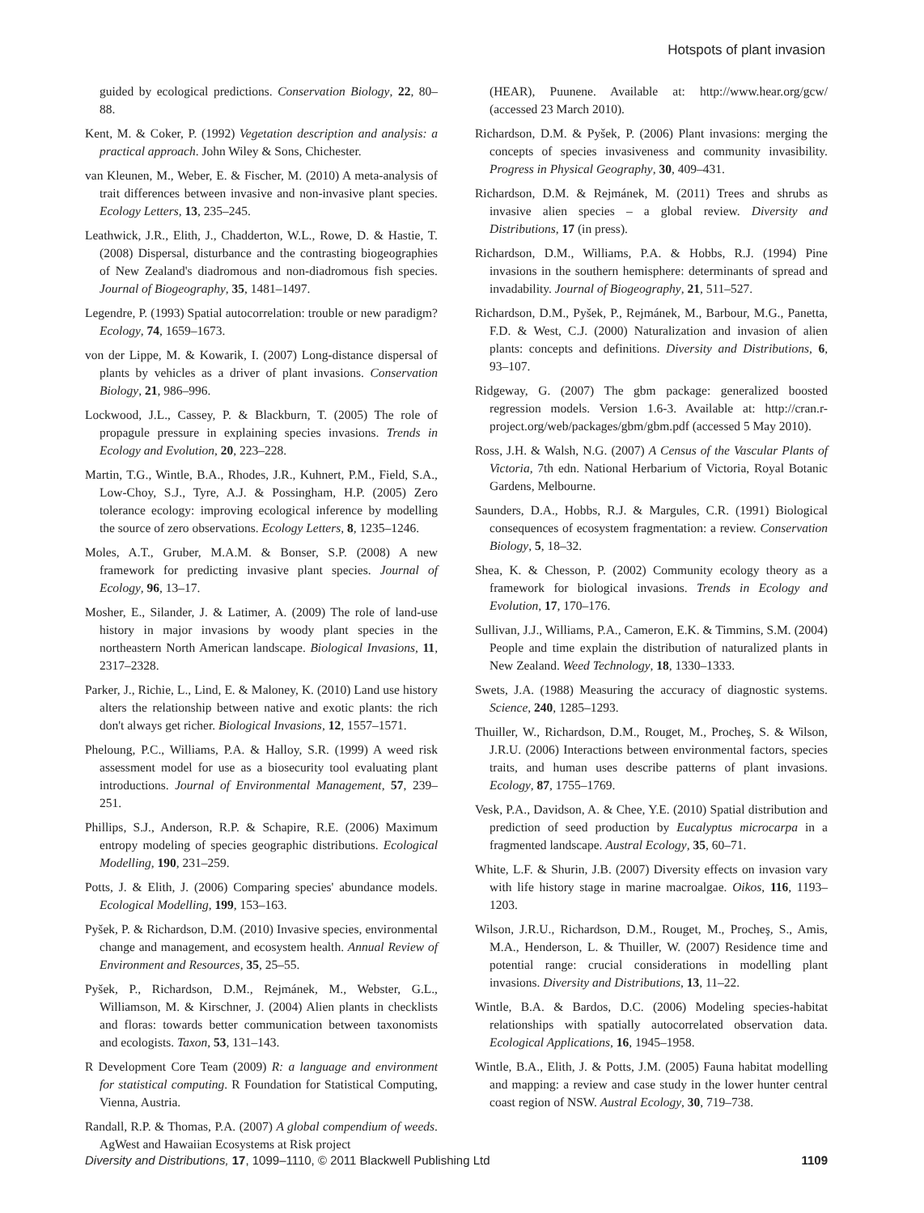Hotspots of plant invasion
guided by ecological predictions. Conservation Biology, 22, 80–88.
Kent, M. & Coker, P. (1992) Vegetation description and analysis: a practical approach. John Wiley & Sons, Chichester.
van Kleunen, M., Weber, E. & Fischer, M. (2010) A meta-analysis of trait differences between invasive and non-invasive plant species. Ecology Letters, 13, 235–245.
Leathwick, J.R., Elith, J., Chadderton, W.L., Rowe, D. & Hastie, T. (2008) Dispersal, disturbance and the contrasting biogeographies of New Zealand's diadromous and non-diadromous fish species. Journal of Biogeography, 35, 1481–1497.
Legendre, P. (1993) Spatial autocorrelation: trouble or new paradigm? Ecology, 74, 1659–1673.
von der Lippe, M. & Kowarik, I. (2007) Long-distance dispersal of plants by vehicles as a driver of plant invasions. Conservation Biology, 21, 986–996.
Lockwood, J.L., Cassey, P. & Blackburn, T. (2005) The role of propagule pressure in explaining species invasions. Trends in Ecology and Evolution, 20, 223–228.
Martin, T.G., Wintle, B.A., Rhodes, J.R., Kuhnert, P.M., Field, S.A., Low-Choy, S.J., Tyre, A.J. & Possingham, H.P. (2005) Zero tolerance ecology: improving ecological inference by modelling the source of zero observations. Ecology Letters, 8, 1235–1246.
Moles, A.T., Gruber, M.A.M. & Bonser, S.P. (2008) A new framework for predicting invasive plant species. Journal of Ecology, 96, 13–17.
Mosher, E., Silander, J. & Latimer, A. (2009) The role of land-use history in major invasions by woody plant species in the northeastern North American landscape. Biological Invasions, 11, 2317–2328.
Parker, J., Richie, L., Lind, E. & Maloney, K. (2010) Land use history alters the relationship between native and exotic plants: the rich don't always get richer. Biological Invasions, 12, 1557–1571.
Pheloung, P.C., Williams, P.A. & Halloy, S.R. (1999) A weed risk assessment model for use as a biosecurity tool evaluating plant introductions. Journal of Environmental Management, 57, 239–251.
Phillips, S.J., Anderson, R.P. & Schapire, R.E. (2006) Maximum entropy modeling of species geographic distributions. Ecological Modelling, 190, 231–259.
Potts, J. & Elith, J. (2006) Comparing species' abundance models. Ecological Modelling, 199, 153–163.
Pyšek, P. & Richardson, D.M. (2010) Invasive species, environmental change and management, and ecosystem health. Annual Review of Environment and Resources, 35, 25–55.
Pyšek, P., Richardson, D.M., Rejmánek, M., Webster, G.L., Williamson, M. & Kirschner, J. (2004) Alien plants in checklists and floras: towards better communication between taxonomists and ecologists. Taxon, 53, 131–143.
R Development Core Team (2009) R: a language and environment for statistical computing. R Foundation for Statistical Computing, Vienna, Austria.
Randall, R.P. & Thomas, P.A. (2007) A global compendium of weeds. AgWest and Hawaiian Ecosystems at Risk project
(HEAR), Puunene. Available at: http://www.hear.org/gcw/ (accessed 23 March 2010).
Richardson, D.M. & Pyšek, P. (2006) Plant invasions: merging the concepts of species invasiveness and community invasibility. Progress in Physical Geography, 30, 409–431.
Richardson, D.M. & Rejmánek, M. (2011) Trees and shrubs as invasive alien species – a global review. Diversity and Distributions, 17 (in press).
Richardson, D.M., Williams, P.A. & Hobbs, R.J. (1994) Pine invasions in the southern hemisphere: determinants of spread and invadability. Journal of Biogeography, 21, 511–527.
Richardson, D.M., Pyšek, P., Rejmánek, M., Barbour, M.G., Panetta, F.D. & West, C.J. (2000) Naturalization and invasion of alien plants: concepts and definitions. Diversity and Distributions, 6, 93–107.
Ridgeway, G. (2007) The gbm package: generalized boosted regression models. Version 1.6-3. Available at: http://cran.r-project.org/web/packages/gbm/gbm.pdf (accessed 5 May 2010).
Ross, J.H. & Walsh, N.G. (2007) A Census of the Vascular Plants of Victoria, 7th edn. National Herbarium of Victoria, Royal Botanic Gardens, Melbourne.
Saunders, D.A., Hobbs, R.J. & Margules, C.R. (1991) Biological consequences of ecosystem fragmentation: a review. Conservation Biology, 5, 18–32.
Shea, K. & Chesson, P. (2002) Community ecology theory as a framework for biological invasions. Trends in Ecology and Evolution, 17, 170–176.
Sullivan, J.J., Williams, P.A., Cameron, E.K. & Timmins, S.M. (2004) People and time explain the distribution of naturalized plants in New Zealand. Weed Technology, 18, 1330–1333.
Swets, J.A. (1988) Measuring the accuracy of diagnostic systems. Science, 240, 1285–1293.
Thuiller, W., Richardson, D.M., Rouget, M., Procheş, S. & Wilson, J.R.U. (2006) Interactions between environmental factors, species traits, and human uses describe patterns of plant invasions. Ecology, 87, 1755–1769.
Vesk, P.A., Davidson, A. & Chee, Y.E. (2010) Spatial distribution and prediction of seed production by Eucalyptus microcarpa in a fragmented landscape. Austral Ecology, 35, 60–71.
White, L.F. & Shurin, J.B. (2007) Diversity effects on invasion vary with life history stage in marine macroalgae. Oikos, 116, 1193–1203.
Wilson, J.R.U., Richardson, D.M., Rouget, M., Procheş, S., Amis, M.A., Henderson, L. & Thuiller, W. (2007) Residence time and potential range: crucial considerations in modelling plant invasions. Diversity and Distributions, 13, 11–22.
Wintle, B.A. & Bardos, D.C. (2006) Modeling species-habitat relationships with spatially autocorrelated observation data. Ecological Applications, 16, 1945–1958.
Wintle, B.A., Elith, J. & Potts, J.M. (2005) Fauna habitat modelling and mapping: a review and case study in the lower hunter central coast region of NSW. Austral Ecology, 30, 719–738.
Diversity and Distributions, 17, 1099–1110, © 2011 Blackwell Publishing Ltd 1109